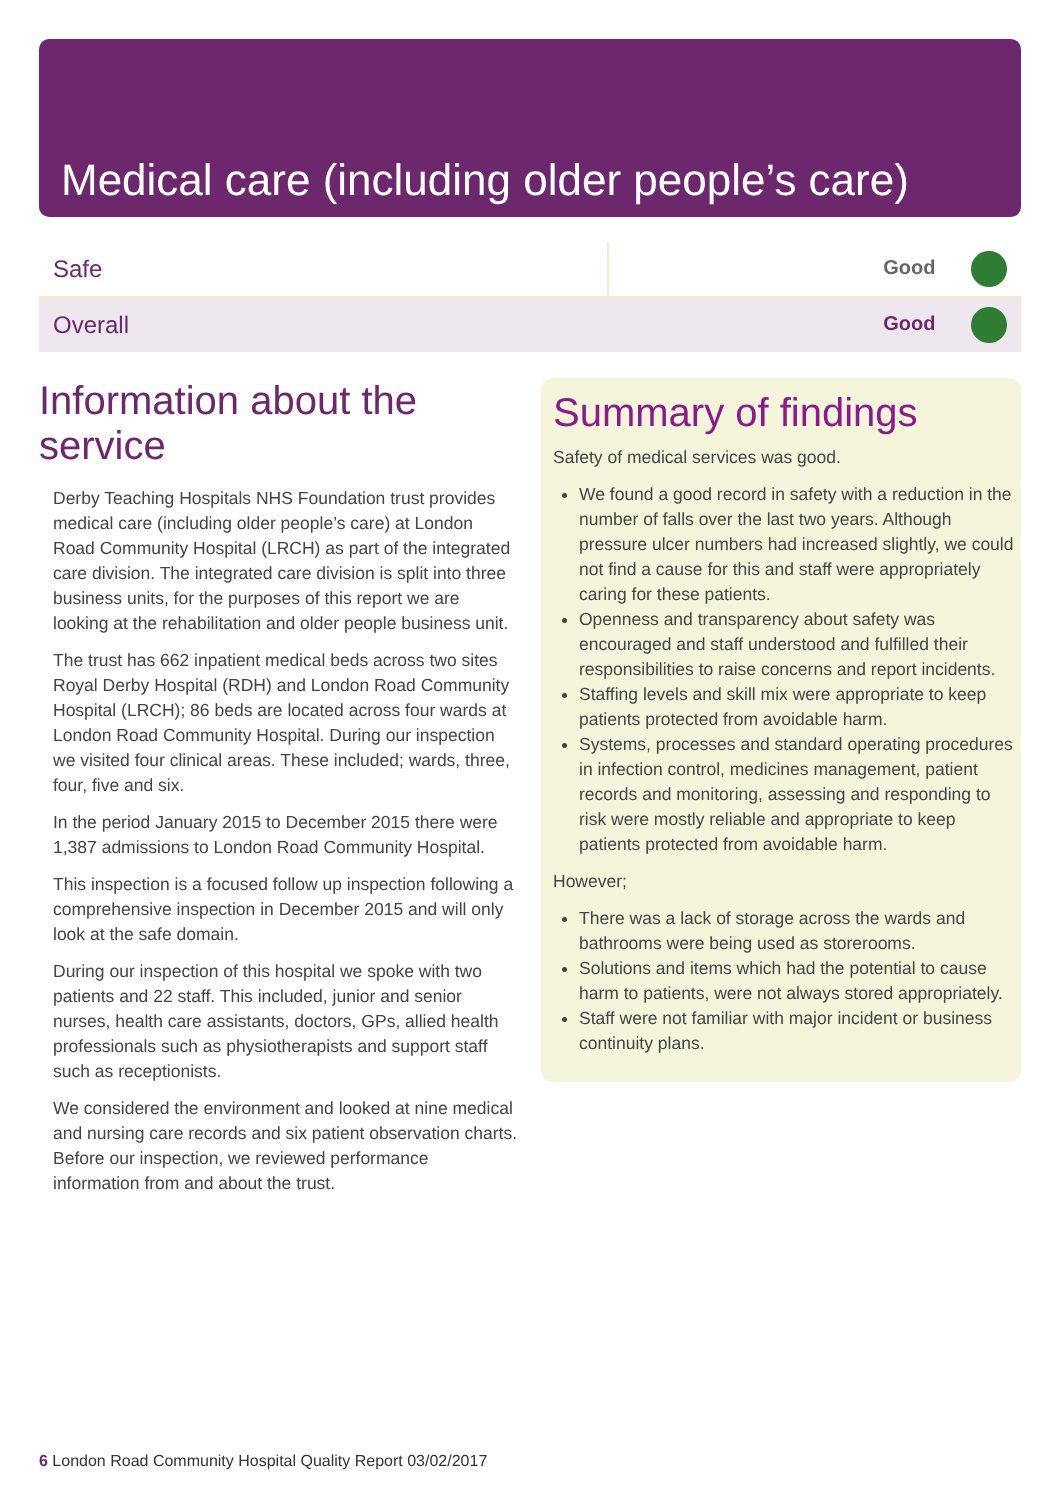Medical care (including older people’s care)
| Safe | Good |
| Overall | Good |
Information about the service
Derby Teaching Hospitals NHS Foundation trust provides medical care (including older people’s care) at London Road Community Hospital (LRCH) as part of the integrated care division. The integrated care division is split into three business units, for the purposes of this report we are looking at the rehabilitation and older people business unit.
The trust has 662 inpatient medical beds across two sites Royal Derby Hospital (RDH) and London Road Community Hospital (LRCH); 86 beds are located across four wards at London Road Community Hospital. During our inspection we visited four clinical areas. These included; wards, three, four, five and six.
In the period January 2015 to December 2015 there were 1,387 admissions to London Road Community Hospital.
This inspection is a focused follow up inspection following a comprehensive inspection in December 2015 and will only look at the safe domain.
During our inspection of this hospital we spoke with two patients and 22 staff. This included, junior and senior nurses, health care assistants, doctors, GPs, allied health professionals such as physiotherapists and support staff such as receptionists.
We considered the environment and looked at nine medical and nursing care records and six patient observation charts. Before our inspection, we reviewed performance information from and about the trust.
Summary of findings
Safety of medical services was good.
We found a good record in safety with a reduction in the number of falls over the last two years. Although pressure ulcer numbers had increased slightly, we could not find a cause for this and staff were appropriately caring for these patients.
Openness and transparency about safety was encouraged and staff understood and fulfilled their responsibilities to raise concerns and report incidents.
Staffing levels and skill mix were appropriate to keep patients protected from avoidable harm.
Systems, processes and standard operating procedures in infection control, medicines management, patient records and monitoring, assessing and responding to risk were mostly reliable and appropriate to keep patients protected from avoidable harm.
However;
There was a lack of storage across the wards and bathrooms were being used as storerooms.
Solutions and items which had the potential to cause harm to patients, were not always stored appropriately.
Staff were not familiar with major incident or business continuity plans.
6 London Road Community Hospital Quality Report 03/02/2017